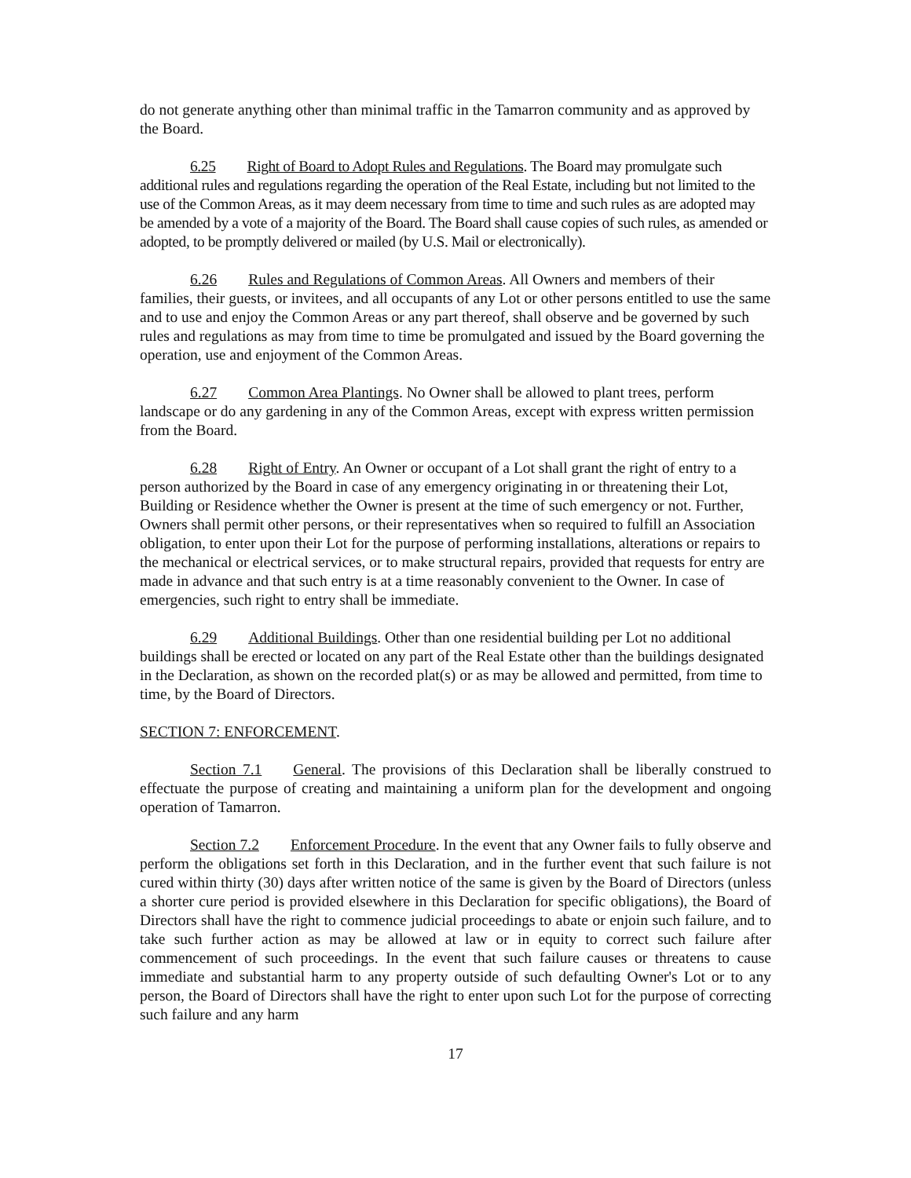do not generate anything other than minimal traffic in the Tamarron community and as approved by the Board.
6.25 Right of Board to Adopt Rules and Regulations. The Board may promulgate such additional rules and regulations regarding the operation of the Real Estate, including but not limited to the use of the Common Areas, as it may deem necessary from time to time and such rules as are adopted may be amended by a vote of a majority of the Board. The Board shall cause copies of such rules, as amended or adopted, to be promptly delivered or mailed (by U.S. Mail or electronically).
6.26 Rules and Regulations of Common Areas. All Owners and members of their families, their guests, or invitees, and all occupants of any Lot or other persons entitled to use the same and to use and enjoy the Common Areas or any part thereof, shall observe and be governed by such rules and regulations as may from time to time be promulgated and issued by the Board governing the operation, use and enjoyment of the Common Areas.
6.27 Common Area Plantings. No Owner shall be allowed to plant trees, perform landscape or do any gardening in any of the Common Areas, except with express written permission from the Board.
6.28 Right of Entry. An Owner or occupant of a Lot shall grant the right of entry to a person authorized by the Board in case of any emergency originating in or threatening their Lot, Building or Residence whether the Owner is present at the time of such emergency or not. Further, Owners shall permit other persons, or their representatives when so required to fulfill an Association obligation, to enter upon their Lot for the purpose of performing installations, alterations or repairs to the mechanical or electrical services, or to make structural repairs, provided that requests for entry are made in advance and that such entry is at a time reasonably convenient to the Owner. In case of emergencies, such right to entry shall be immediate.
6.29 Additional Buildings. Other than one residential building per Lot no additional buildings shall be erected or located on any part of the Real Estate other than the buildings designated in the Declaration, as shown on the recorded plat(s) or as may be allowed and permitted, from time to time, by the Board of Directors.
SECTION 7: ENFORCEMENT.
Section 7.1 General. The provisions of this Declaration shall be liberally construed to effectuate the purpose of creating and maintaining a uniform plan for the development and ongoing operation of Tamarron.
Section 7.2 Enforcement Procedure. In the event that any Owner fails to fully observe and perform the obligations set forth in this Declaration, and in the further event that such failure is not cured within thirty (30) days after written notice of the same is given by the Board of Directors (unless a shorter cure period is provided elsewhere in this Declaration for specific obligations), the Board of Directors shall have the right to commence judicial proceedings to abate or enjoin such failure, and to take such further action as may be allowed at law or in equity to correct such failure after commencement of such proceedings. In the event that such failure causes or threatens to cause immediate and substantial harm to any property outside of such defaulting Owner's Lot or to any person, the Board of Directors shall have the right to enter upon such Lot for the purpose of correcting such failure and any harm
17